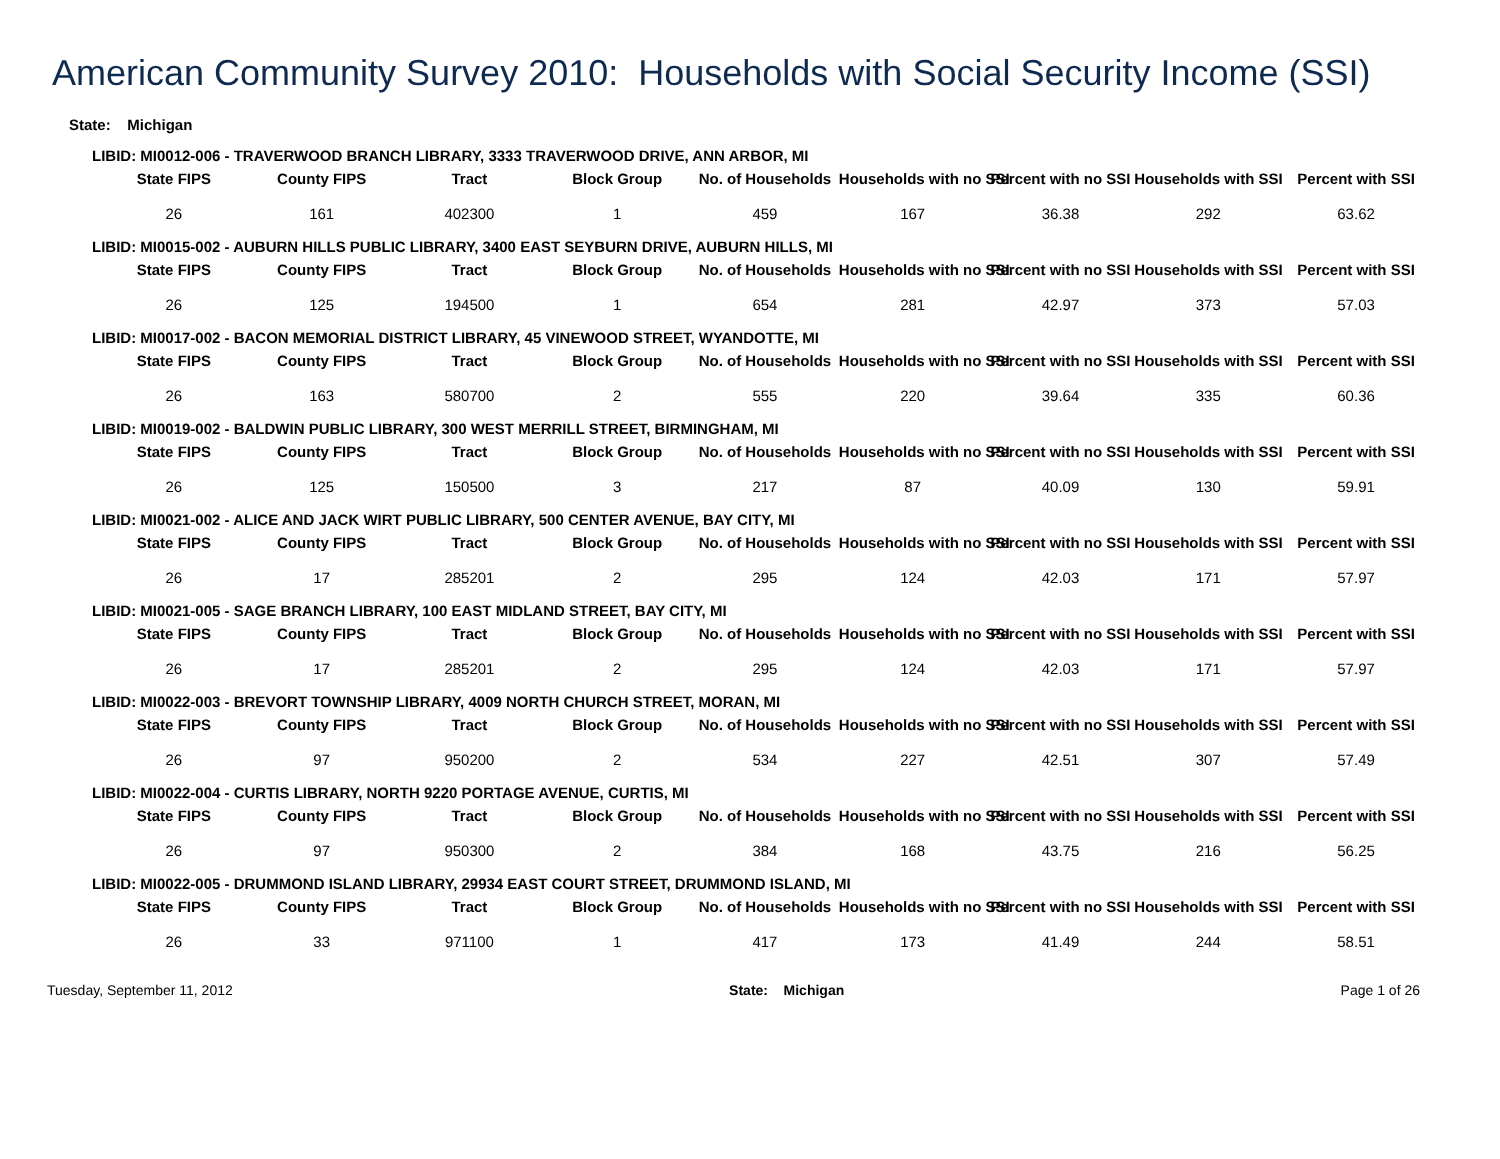American Community Survey 2010: Households with Social Security Income (SSI)
State: Michigan
LIBID: MI0012-006 - TRAVERWOOD BRANCH LIBRARY, 3333 TRAVERWOOD DRIVE, ANN ARBOR, MI
| State FIPS | County FIPS | Tract | Block Group | No. of Households | Households with no SSI | Percent with no SSI | Households with SSI | Percent with SSI |
| --- | --- | --- | --- | --- | --- | --- | --- | --- |
| 26 | 161 | 402300 | 1 | 459 | 167 | 36.38 | 292 | 63.62 |
LIBID: MI0015-002 - AUBURN HILLS PUBLIC LIBRARY, 3400 EAST SEYBURN DRIVE, AUBURN HILLS, MI
| State FIPS | County FIPS | Tract | Block Group | No. of Households | Households with no SSI | Percent with no SSI | Households with SSI | Percent with SSI |
| --- | --- | --- | --- | --- | --- | --- | --- | --- |
| 26 | 125 | 194500 | 1 | 654 | 281 | 42.97 | 373 | 57.03 |
LIBID: MI0017-002 - BACON MEMORIAL DISTRICT LIBRARY, 45 VINEWOOD STREET, WYANDOTTE, MI
| State FIPS | County FIPS | Tract | Block Group | No. of Households | Households with no SSI | Percent with no SSI | Households with SSI | Percent with SSI |
| --- | --- | --- | --- | --- | --- | --- | --- | --- |
| 26 | 163 | 580700 | 2 | 555 | 220 | 39.64 | 335 | 60.36 |
LIBID: MI0019-002 - BALDWIN PUBLIC LIBRARY, 300 WEST MERRILL STREET, BIRMINGHAM, MI
| State FIPS | County FIPS | Tract | Block Group | No. of Households | Households with no SSI | Percent with no SSI | Households with SSI | Percent with SSI |
| --- | --- | --- | --- | --- | --- | --- | --- | --- |
| 26 | 125 | 150500 | 3 | 217 | 87 | 40.09 | 130 | 59.91 |
LIBID: MI0021-002 - ALICE AND JACK WIRT PUBLIC LIBRARY, 500 CENTER AVENUE, BAY CITY, MI
| State FIPS | County FIPS | Tract | Block Group | No. of Households | Households with no SSI | Percent with no SSI | Households with SSI | Percent with SSI |
| --- | --- | --- | --- | --- | --- | --- | --- | --- |
| 26 | 17 | 285201 | 2 | 295 | 124 | 42.03 | 171 | 57.97 |
LIBID: MI0021-005 - SAGE BRANCH LIBRARY, 100 EAST MIDLAND STREET, BAY CITY, MI
| State FIPS | County FIPS | Tract | Block Group | No. of Households | Households with no SSI | Percent with no SSI | Households with SSI | Percent with SSI |
| --- | --- | --- | --- | --- | --- | --- | --- | --- |
| 26 | 17 | 285201 | 2 | 295 | 124 | 42.03 | 171 | 57.97 |
LIBID: MI0022-003 - BREVORT TOWNSHIP LIBRARY, 4009 NORTH CHURCH STREET, MORAN, MI
| State FIPS | County FIPS | Tract | Block Group | No. of Households | Households with no SSI | Percent with no SSI | Households with SSI | Percent with SSI |
| --- | --- | --- | --- | --- | --- | --- | --- | --- |
| 26 | 97 | 950200 | 2 | 534 | 227 | 42.51 | 307 | 57.49 |
LIBID: MI0022-004 - CURTIS LIBRARY, NORTH 9220 PORTAGE AVENUE, CURTIS, MI
| State FIPS | County FIPS | Tract | Block Group | No. of Households | Households with no SSI | Percent with no SSI | Households with SSI | Percent with SSI |
| --- | --- | --- | --- | --- | --- | --- | --- | --- |
| 26 | 97 | 950300 | 2 | 384 | 168 | 43.75 | 216 | 56.25 |
LIBID: MI0022-005 - DRUMMOND ISLAND LIBRARY, 29934 EAST COURT STREET, DRUMMOND ISLAND, MI
| State FIPS | County FIPS | Tract | Block Group | No. of Households | Households with no SSI | Percent with no SSI | Households with SSI | Percent with SSI |
| --- | --- | --- | --- | --- | --- | --- | --- | --- |
| 26 | 33 | 971100 | 1 | 417 | 173 | 41.49 | 244 | 58.51 |
Tuesday, September 11, 2012 State: Michigan Page 1 of 26